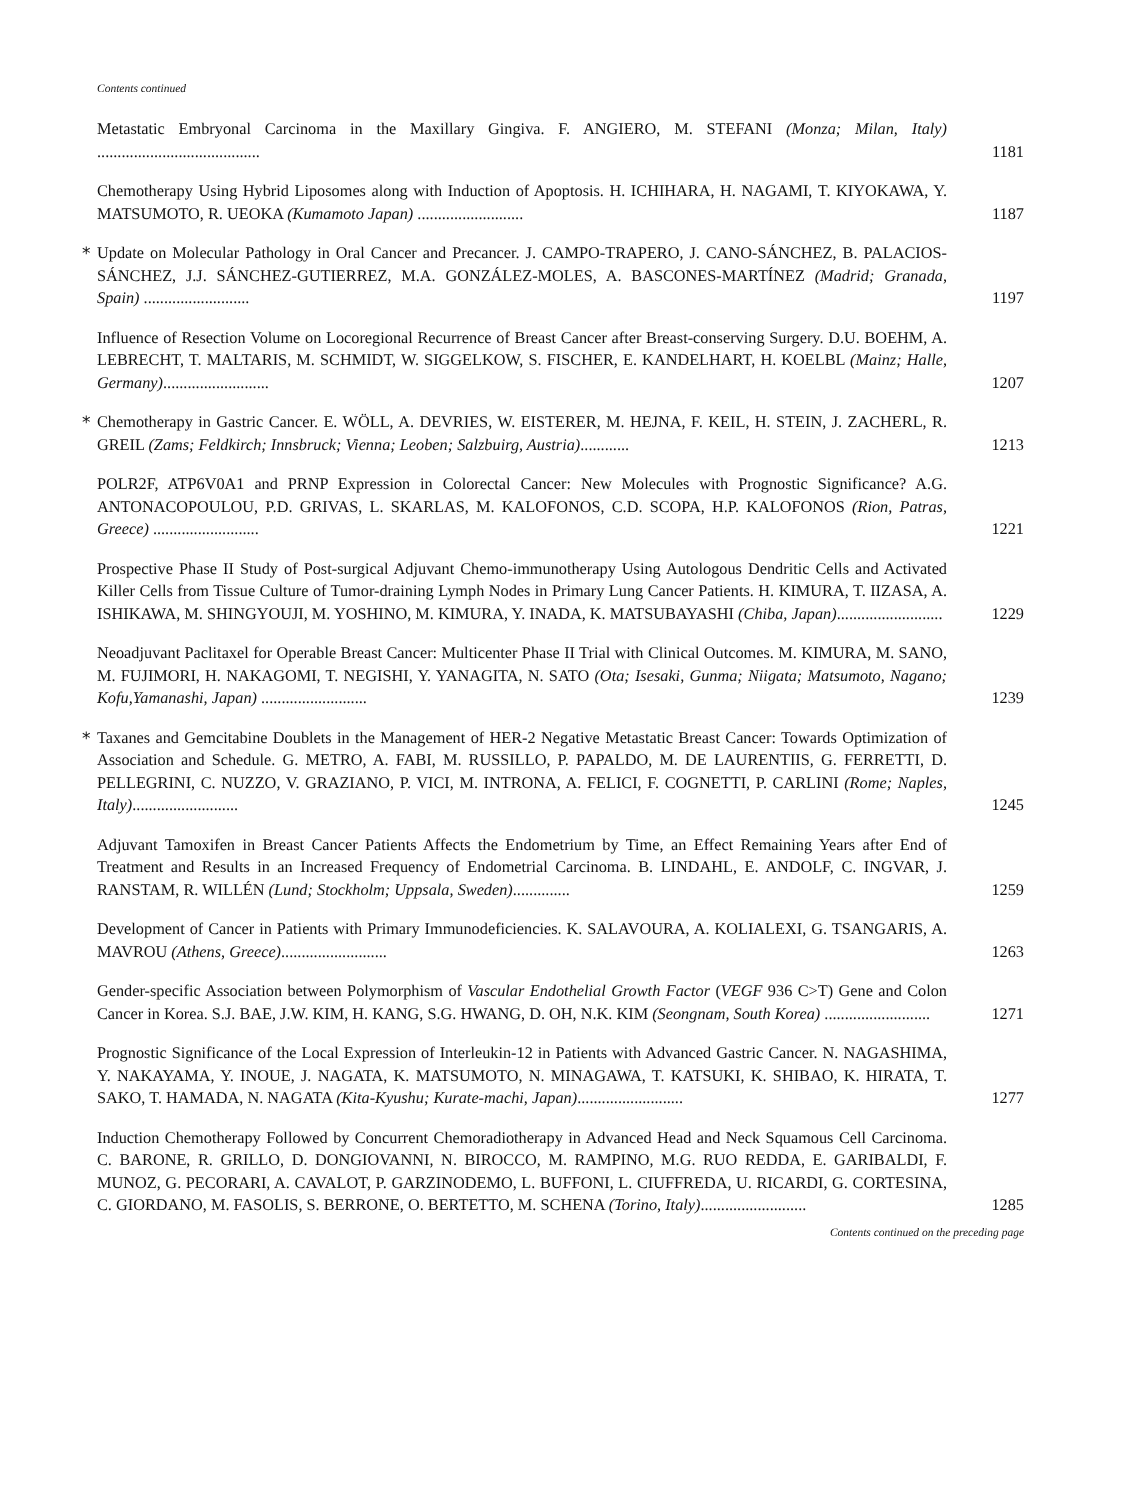Contents continued
Metastatic Embryonal Carcinoma in the Maxillary Gingiva. F. ANGIERO, M. STEFANI (Monza; Milan, Italy) ........................................
1181
Chemotherapy Using Hybrid Liposomes along with Induction of Apoptosis. H. ICHIHARA, H. NAGAMI, T. KIYOKAWA, Y. MATSUMOTO, R. UEOKA (Kumamoto Japan) ..........................
1187
*
Update on Molecular Pathology in Oral Cancer and Precancer. J. CAMPO-TRAPERO, J. CANO-SÁNCHEZ, B. PALACIOS-SÁNCHEZ, J.J. SÁNCHEZ-GUTIERREZ, M.A. GONZÁLEZ-MOLES, A. BASCONES-MARTÍNEZ (Madrid; Granada, Spain) ..........................
1197
Influence of Resection Volume on Locoregional Recurrence of Breast Cancer after Breast-conserving Surgery. D.U. BOEHM, A. LEBRECHT, T. MALTARIS, M. SCHMIDT, W. SIGGELKOW, S. FISCHER, E. KANDELHART, H. KOELBL (Mainz; Halle, Germany)..........................
1207
*
Chemotherapy in Gastric Cancer. E. WÖLL, A. DEVRIES, W. EISTERER, M. HEJNA, F. KEIL, H. STEIN, J. ZACHERL, R. GREIL (Zams; Feldkirch; Innsbruck; Vienna; Leoben; Salzbuirg, Austria)............
1213
POLR2F, ATP6V0A1 and PRNP Expression in Colorectal Cancer: New Molecules with Prognostic Significance? A.G. ANTONACOPOULOU, P.D. GRIVAS, L. SKARLAS, M. KALOFONOS, C.D. SCOPA, H.P. KALOFONOS (Rion, Patras, Greece) ..........................
1221
Prospective Phase II Study of Post-surgical Adjuvant Chemo-immunotherapy Using Autologous Dendritic Cells and Activated Killer Cells from Tissue Culture of Tumor-draining Lymph Nodes in Primary Lung Cancer Patients. H. KIMURA, T. IIZASA, A. ISHIKAWA, M. SHINGYOUJI, M. YOSHINO, M. KIMURA, Y. INADA, K. MATSUBAYASHI (Chiba, Japan)..........................
1229
Neoadjuvant Paclitaxel for Operable Breast Cancer: Multicenter Phase II Trial with Clinical Outcomes. M. KIMURA, M. SANO, M. FUJIMORI, H. NAKAGOMI, T. NEGISHI, Y. YANAGITA, N. SATO (Ota; Isesaki, Gunma; Niigata; Matsumoto, Nagano; Kofu,Yamanashi, Japan) ..........................
1239
*
Taxanes and Gemcitabine Doublets in the Management of HER-2 Negative Metastatic Breast Cancer: Towards Optimization of Association and Schedule. G. METRO, A. FABI, M. RUSSILLO, P. PAPALDO, M. DE LAURENTIIS, G. FERRETTI, D. PELLEGRINI, C. NUZZO, V. GRAZIANO, P. VICI, M. INTRONA, A. FELICI, F. COGNETTI, P. CARLINI (Rome; Naples, Italy)..........................
1245
Adjuvant Tamoxifen in Breast Cancer Patients Affects the Endometrium by Time, an Effect Remaining Years after End of Treatment and Results in an Increased Frequency of Endometrial Carcinoma. B. LINDAHL, E. ANDOLF, C. INGVAR, J. RANSTAM, R. WILLÉN (Lund; Stockholm; Uppsala, Sweden)..............
1259
Development of Cancer in Patients with Primary Immunodeficiencies. K. SALAVOURA, A. KOLIALEXI, G. TSANGARIS, A. MAVROU (Athens, Greece)..........................
1263
Gender-specific Association between Polymorphism of Vascular Endothelial Growth Factor (VEGF 936 C>T) Gene and Colon Cancer in Korea. S.J. BAE, J.W. KIM, H. KANG, S.G. HWANG, D. OH, N.K. KIM (Seongnam, South Korea) ..........................
1271
Prognostic Significance of the Local Expression of Interleukin-12 in Patients with Advanced Gastric Cancer. N. NAGASHIMA, Y. NAKAYAMA, Y. INOUE, J. NAGATA, K. MATSUMOTO, N. MINAGAWA, T. KATSUKI, K. SHIBAO, K. HIRATA, T. SAKO, T. HAMADA, N. NAGATA (Kita-Kyushu; Kurate-machi, Japan)..........................
1277
Induction Chemotherapy Followed by Concurrent Chemoradiotherapy in Advanced Head and Neck Squamous Cell Carcinoma. C. BARONE, R. GRILLO, D. DONGIOVANNI, N. BIROCCO, M. RAMPINO, M.G. RUO REDDA, E. GARIBALDI, F. MUNOZ, G. PECORARI, A. CAVALOT, P. GARZINODEMO, L. BUFFONI, L. CIUFFREDA, U. RICARDI, G. CORTESINA, C. GIORDANO, M. FASOLIS, S. BERRONE, O. BERTETTO, M. SCHENA (Torino, Italy)..........................
1285
Contents continued on the preceding page